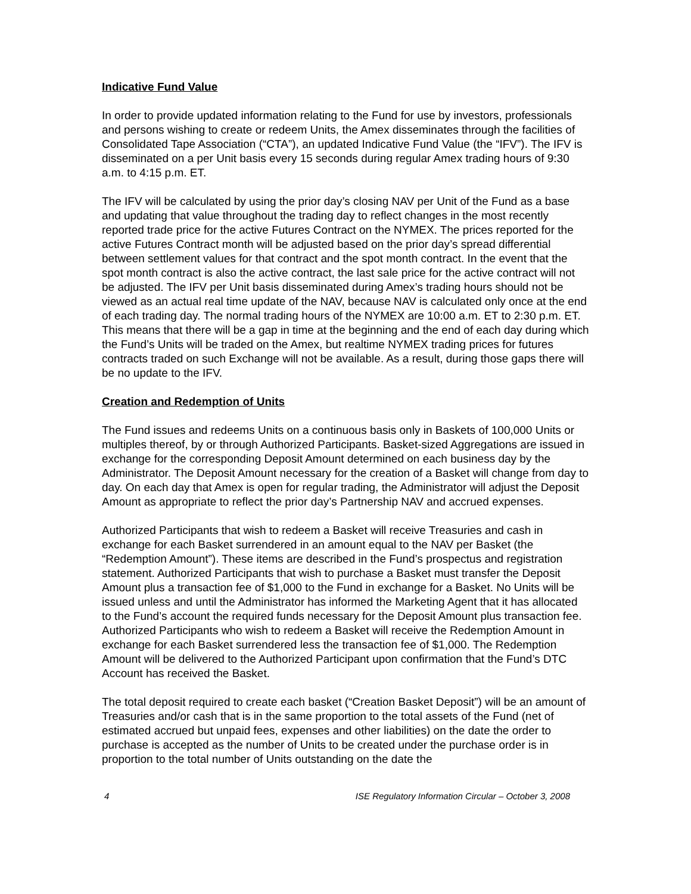Indicative Fund Value
In order to provide updated information relating to the Fund for use by investors, professionals and persons wishing to create or redeem Units, the Amex disseminates through the facilities of Consolidated Tape Association (“CTA”), an updated Indicative Fund Value (the “IFV”). The IFV is disseminated on a per Unit basis every 15 seconds during regular Amex trading hours of 9:30 a.m. to 4:15 p.m. ET.
The IFV will be calculated by using the prior day’s closing NAV per Unit of the Fund as a base and updating that value throughout the trading day to reflect changes in the most recently reported trade price for the active Futures Contract on the NYMEX. The prices reported for the active Futures Contract month will be adjusted based on the prior day’s spread differential between settlement values for that contract and the spot month contract. In the event that the spot month contract is also the active contract, the last sale price for the active contract will not be adjusted. The IFV per Unit basis disseminated during Amex’s trading hours should not be viewed as an actual real time update of the NAV, because NAV is calculated only once at the end of each trading day. The normal trading hours of the NYMEX are 10:00 a.m. ET to 2:30 p.m. ET. This means that there will be a gap in time at the beginning and the end of each day during which the Fund’s Units will be traded on the Amex, but realtime NYMEX trading prices for futures contracts traded on such Exchange will not be available. As a result, during those gaps there will be no update to the IFV.
Creation and Redemption of Units
The Fund issues and redeems Units on a continuous basis only in Baskets of 100,000 Units or multiples thereof, by or through Authorized Participants. Basket-sized Aggregations are issued in exchange for the corresponding Deposit Amount determined on each business day by the Administrator. The Deposit Amount necessary for the creation of a Basket will change from day to day. On each day that Amex is open for regular trading, the Administrator will adjust the Deposit Amount as appropriate to reflect the prior day’s Partnership NAV and accrued expenses.
Authorized Participants that wish to redeem a Basket will receive Treasuries and cash in exchange for each Basket surrendered in an amount equal to the NAV per Basket (the “Redemption Amount”). These items are described in the Fund’s prospectus and registration statement. Authorized Participants that wish to purchase a Basket must transfer the Deposit Amount plus a transaction fee of $1,000 to the Fund in exchange for a Basket. No Units will be issued unless and until the Administrator has informed the Marketing Agent that it has allocated to the Fund’s account the required funds necessary for the Deposit Amount plus transaction fee. Authorized Participants who wish to redeem a Basket will receive the Redemption Amount in exchange for each Basket surrendered less the transaction fee of $1,000. The Redemption Amount will be delivered to the Authorized Participant upon confirmation that the Fund’s DTC Account has received the Basket.
The total deposit required to create each basket (“Creation Basket Deposit”) will be an amount of Treasuries and/or cash that is in the same proportion to the total assets of the Fund (net of estimated accrued but unpaid fees, expenses and other liabilities) on the date the order to purchase is accepted as the number of Units to be created under the purchase order is in proportion to the total number of Units outstanding on the date the
4 ISE Regulatory Information Circular – October 3, 2008